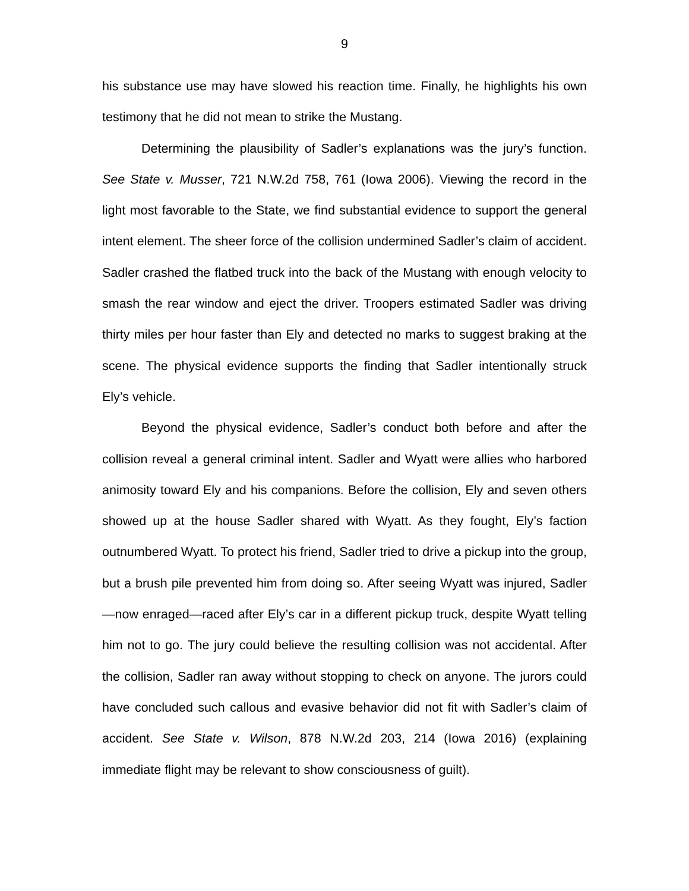9
his substance use may have slowed his reaction time. Finally, he highlights his own testimony that he did not mean to strike the Mustang.
Determining the plausibility of Sadler’s explanations was the jury’s function. See State v. Musser, 721 N.W.2d 758, 761 (Iowa 2006). Viewing the record in the light most favorable to the State, we find substantial evidence to support the general intent element. The sheer force of the collision undermined Sadler’s claim of accident. Sadler crashed the flatbed truck into the back of the Mustang with enough velocity to smash the rear window and eject the driver. Troopers estimated Sadler was driving thirty miles per hour faster than Ely and detected no marks to suggest braking at the scene. The physical evidence supports the finding that Sadler intentionally struck Ely’s vehicle.
Beyond the physical evidence, Sadler’s conduct both before and after the collision reveal a general criminal intent. Sadler and Wyatt were allies who harbored animosity toward Ely and his companions. Before the collision, Ely and seven others showed up at the house Sadler shared with Wyatt. As they fought, Ely’s faction outnumbered Wyatt. To protect his friend, Sadler tried to drive a pickup into the group, but a brush pile prevented him from doing so. After seeing Wyatt was injured, Sadler—now enraged—raced after Ely’s car in a different pickup truck, despite Wyatt telling him not to go. The jury could believe the resulting collision was not accidental. After the collision, Sadler ran away without stopping to check on anyone. The jurors could have concluded such callous and evasive behavior did not fit with Sadler’s claim of accident. See State v. Wilson, 878 N.W.2d 203, 214 (Iowa 2016) (explaining immediate flight may be relevant to show consciousness of guilt).